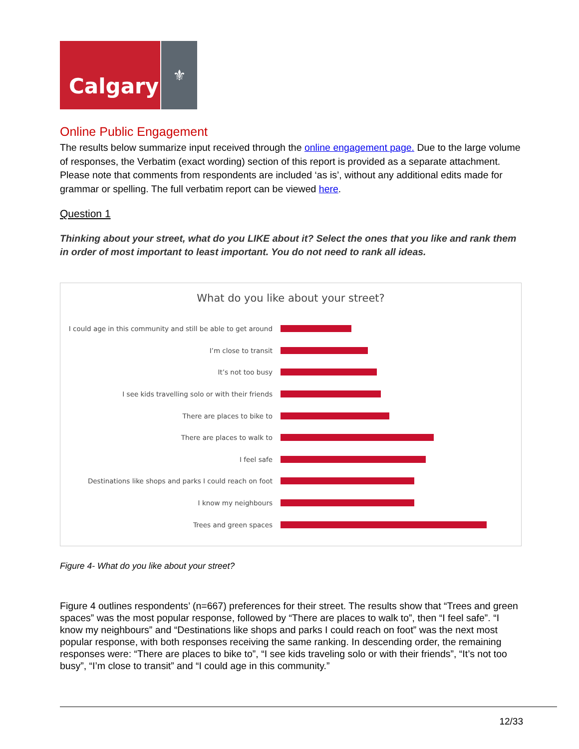Calgary
⚜
Online Public Engagement
The results below summarize input received through the online engagement page. Due to the large volume of responses, the Verbatim (exact wording) section of this report is provided as a separate attachment. Please note that comments from respondents are included ‘as is’, without any additional edits made for grammar or spelling. The full verbatim report can be viewed here.
Question 1
Thinking about your street, what do you LIKE about it? Select the ones that you like and rank them in order of most important to least important. You do not need to rank all ideas.
What do you like about your street?
I could age in this community and still be able to get around
I’m close to transit
It’s not too busy
I see kids travelling solo or with their friends
There are places to bike to
There are places to walk to
I feel safe
Destinations like shops and parks I could reach on foot
I know my neighbours
Trees and green spaces
Figure 4- What do you like about your street?
Figure 4 outlines respondents’ (n=667) preferences for their street. The results show that “Trees and green spaces” was the most popular response, followed by “There are places to walk to”, then “I feel safe”. “I know my neighbours” and “Destinations like shops and parks I could reach on foot” was the next most popular response, with both responses receiving the same ranking. In descending order, the remaining responses were: “There are places to bike to”, “I see kids traveling solo or with their friends”, “It’s not too busy”, “I’m close to transit” and “I could age in this community.”
12/33